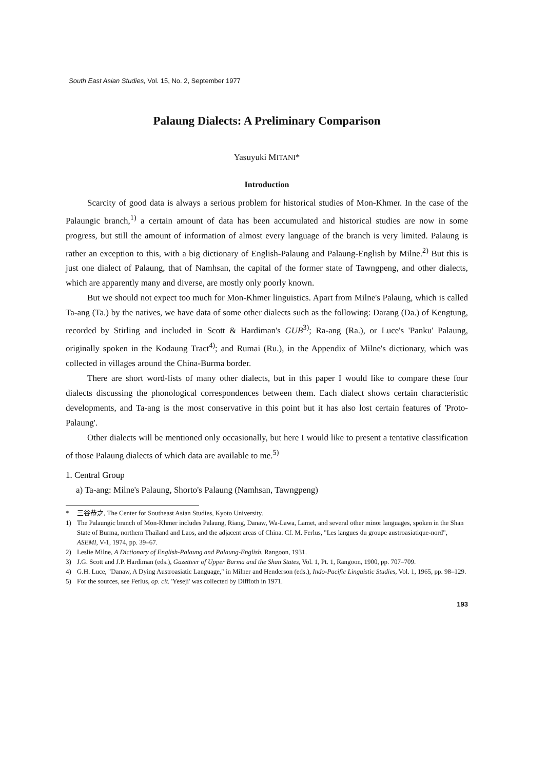South East Asian Studies, Vol. 15, No. 2, September 1977
Palaung Dialects: A Preliminary Comparison
Yasuyuki MITANI*
Introduction
Scarcity of good data is always a serious problem for historical studies of Mon-Khmer. In the case of the Palaungic branch,<sup>1)</sup> a certain amount of data has been accumulated and historical studies are now in some progress, but still the amount of information of almost every language of the branch is very limited. Palaung is rather an exception to this, with a big dictionary of English-Palaung and Palaung-English by Milne.<sup>2)</sup> But this is just one dialect of Palaung, that of Namhsan, the capital of the former state of Tawngpeng, and other dialects, which are apparently many and diverse, are mostly only poorly known.
But we should not expect too much for Mon-Khmer linguistics. Apart from Milne's Palaung, which is called Ta-ang (Ta.) by the natives, we have data of some other dialects such as the following: Darang (Da.) of Kengtung, recorded by Stirling and included in Scott & Hardiman's GUB<sup>3)</sup>; Ra-ang (Ra.), or Luce's 'Panku' Palaung, originally spoken in the Kodaung Tract<sup>4)</sup>; and Rumai (Ru.), in the Appendix of Milne's dictionary, which was collected in villages around the China-Burma border.
There are short word-lists of many other dialects, but in this paper I would like to compare these four dialects discussing the phonological correspondences between them. Each dialect shows certain characteristic developments, and Ta-ang is the most conservative in this point but it has also lost certain features of 'Proto-Palaung'.
Other dialects will be mentioned only occasionally, but here I would like to present a tentative classification of those Palaung dialects of which data are available to me.<sup>5)</sup>
1. Central Group
a) Ta-ang: Milne's Palaung, Shorto's Palaung (Namhsan, Tawngpeng)
* 三谷恭之, The Center for Southeast Asian Studies, Kyoto University.
1) The Palaungic branch of Mon-Khmer includes Palaung, Riang, Danaw, Wa-Lawa, Lamet, and several other minor languages, spoken in the Shan State of Burma, northern Thailand and Laos, and the adjacent areas of China. Cf. M. Ferlus, "Les langues du groupe austroasiatique-nord", ASEMI, V-1, 1974, pp. 39–67.
2) Leslie Milne, A Dictionary of English-Palaung and Palaung-English, Rangoon, 1931.
3) J.G. Scott and J.P. Hardiman (eds.), Gazetteer of Upper Burma and the Shan States, Vol. 1, Pt. 1, Rangoon, 1900, pp. 707–709.
4) G.H. Luce, "Danaw, A Dying Austroasiatic Language," in Milner and Henderson (eds.), Indo-Pacific Linguistic Studies, Vol. 1, 1965, pp. 98–129.
5) For the sources, see Ferlus, op. cit. 'Yeseji' was collected by Diffloth in 1971.
193